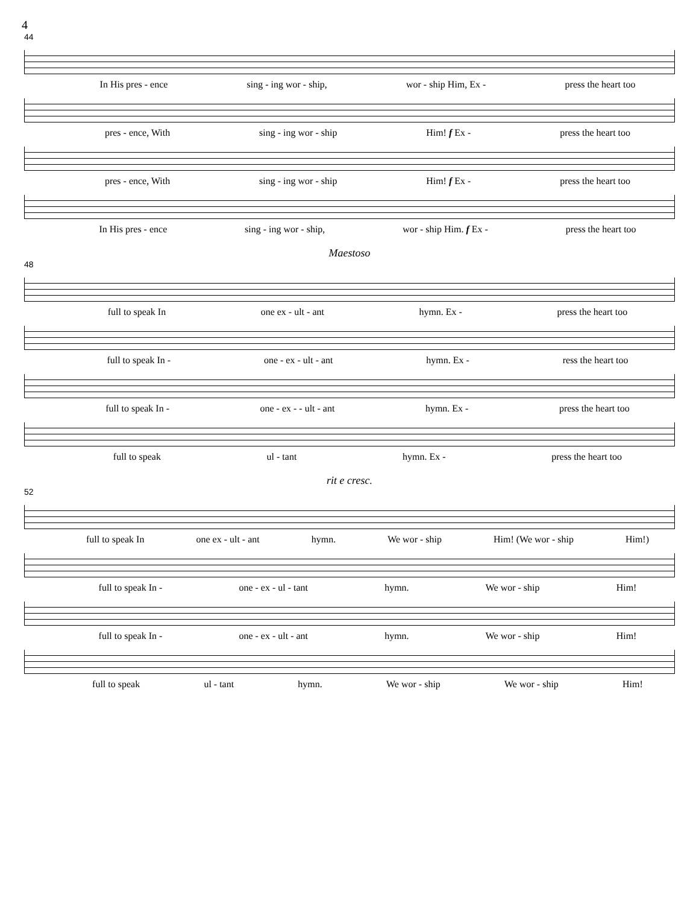4
44
In His pres - ence sing - ing wor - ship, wor - ship Him, Ex - press the heart too
pres - ence, With sing - ing wor - ship Him! f Ex - press the heart too
pres - ence, With sing - ing wor - ship Him! f Ex - press the heart too
In His pres - ence sing - ing wor - ship, wor - ship Him. f Ex - press the heart too
Maestoso
48
full to speak In one ex - ult - ant hymn. Ex - press the heart too
full to speak In - one - ex - ult - ant hymn. Ex - ress the heart too
full to speak In - one - ex - - ult - ant hymn. Ex - press the heart too
full to speak ul - tant hymn. Ex - press the heart too
rit e cresc.
52
full to speak In one ex - ult - ant hymn. We wor - ship Him! (We wor - ship Him!)
full to speak In - one - ex - ul - tant hymn. We wor - ship Him!
full to speak In - one - ex - ult - ant hymn. We wor - ship Him!
full to speak ul - tant hymn. We wor - ship We wor - ship Him!